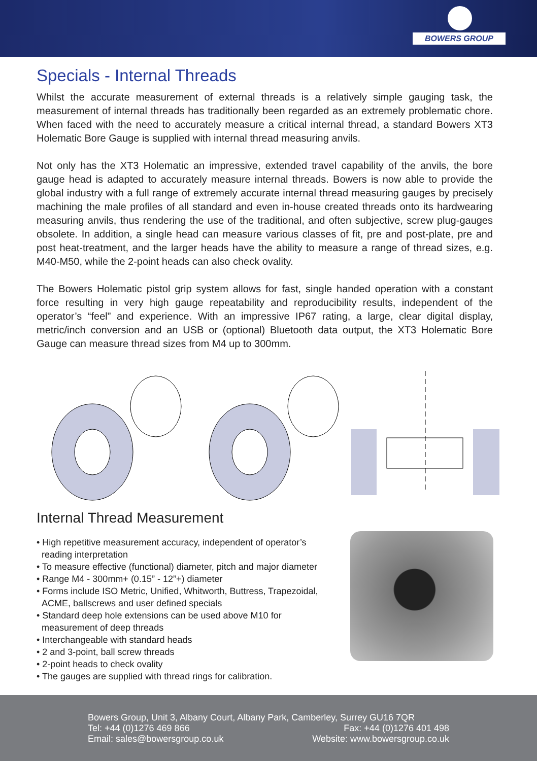BOWERS GROUP
Specials - Internal Threads
Whilst the accurate measurement of external threads is a relatively simple gauging task, the measurement of internal threads has traditionally been regarded as an extremely problematic chore. When faced with the need to accurately measure a critical internal thread, a standard Bowers XT3 Holematic Bore Gauge is supplied with internal thread measuring anvils.
Not only has the XT3 Holematic an impressive, extended travel capability of the anvils, the bore gauge head is adapted to accurately measure internal threads. Bowers is now able to provide the global industry with a full range of extremely accurate internal thread measuring gauges by precisely machining the male profiles of all standard and even in-house created threads onto its hardwearing measuring anvils, thus rendering the use of the traditional, and often subjective, screw plug-gauges obsolete. In addition, a single head can measure various classes of fit, pre and post-plate, pre and post heat-treatment, and the larger heads have the ability to measure a range of thread sizes, e.g. M40-M50, while the 2-point heads can also check ovality.
The Bowers Holematic pistol grip system allows for fast, single handed operation with a constant force resulting in very high gauge repeatability and reproducibility results, independent of the operator’s “feel” and experience. With an impressive IP67 rating, a large, clear digital display, metric/inch conversion and an USB or (optional) Bluetooth data output, the XT3 Holematic Bore Gauge can measure thread sizes from M4 up to 300mm.
Internal Thread Measurement
• High repetitive measurement accuracy, independent of operator’s
reading interpretation
• To measure effective (functional) diameter, pitch and major diameter
• Range M4 - 300mm+ (0.15” - 12”+) diameter
• Forms include ISO Metric, Unified, Whitworth, Buttress, Trapezoidal,
ACME, ballscrews and user defined specials
• Standard deep hole extensions can be used above M10 for
measurement of deep threads
• Interchangeable with standard heads
• 2 and 3-point, ball screw threads
• 2-point heads to check ovality
• The gauges are supplied with thread rings for calibration.
Bowers Group, Unit 3, Albany Court, Albany Park, Camberley, Surrey GU16 7QR
Tel: +44 (0)1276 469 866 Fax: +44 (0)1276 401 498
Email: sales@bowersgroup.co.uk Website: www.bowersgroup.co.uk